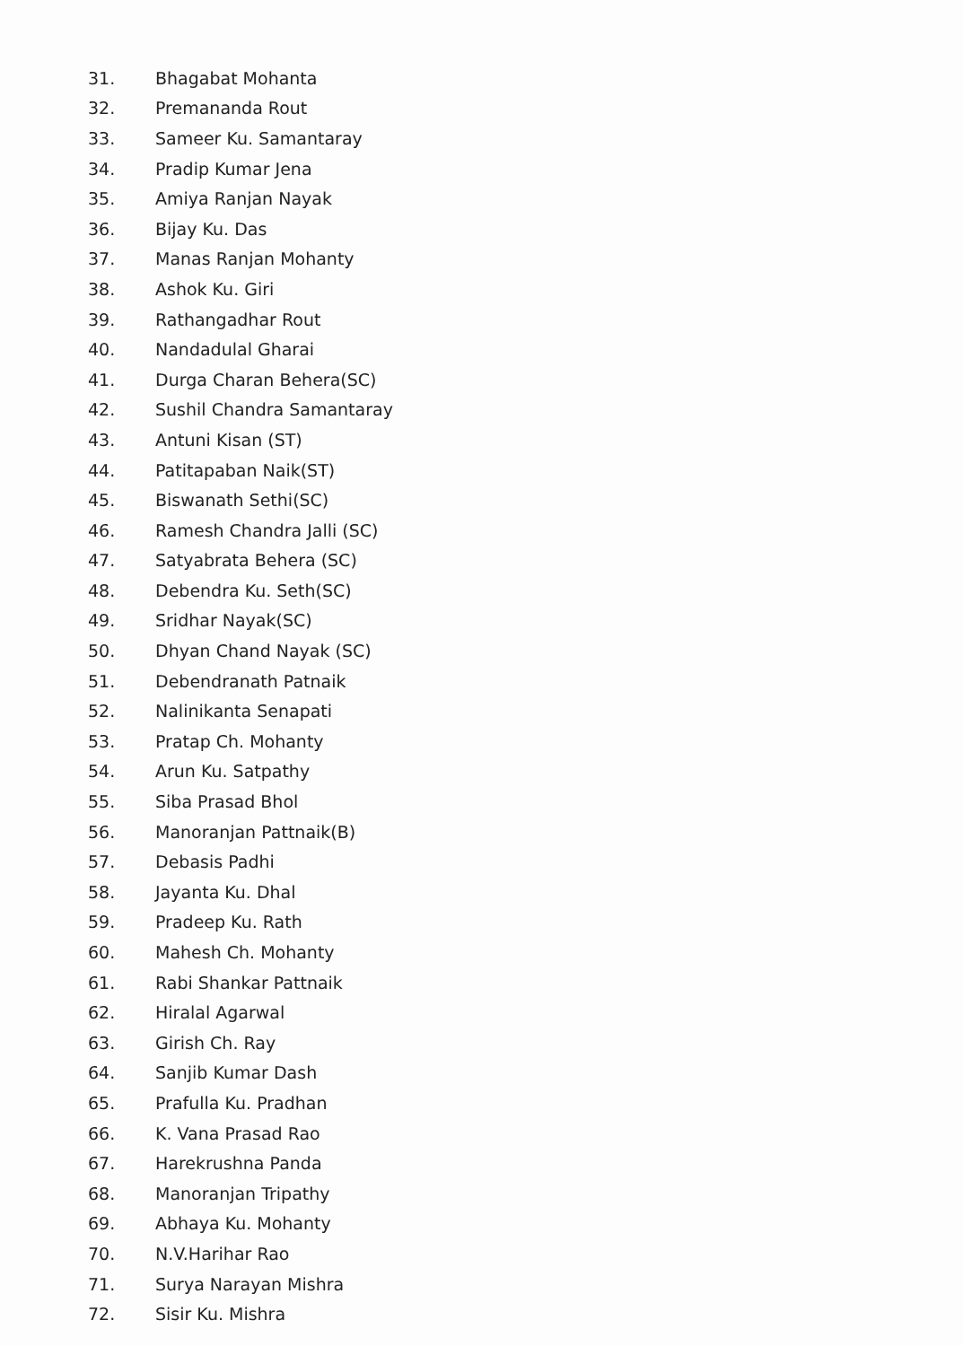31. Bhagabat Mohanta
32. Premananda Rout
33. Sameer Ku. Samantaray
34. Pradip Kumar Jena
35. Amiya Ranjan Nayak
36. Bijay Ku. Das
37. Manas Ranjan Mohanty
38. Ashok Ku. Giri
39. Rathangadhar Rout
40. Nandadulal Gharai
41. Durga Charan Behera(SC)
42. Sushil Chandra Samantaray
43. Antuni Kisan (ST)
44. Patitapaban Naik(ST)
45. Biswanath Sethi(SC)
46. Ramesh Chandra Jalli (SC)
47. Satyabrata Behera (SC)
48. Debendra Ku. Seth(SC)
49. Sridhar Nayak(SC)
50. Dhyan Chand Nayak (SC)
51. Debendranath Patnaik
52. Nalinikanta Senapati
53. Pratap Ch. Mohanty
54. Arun Ku. Satpathy
55. Siba Prasad Bhol
56. Manoranjan Pattnaik(B)
57. Debasis Padhi
58. Jayanta Ku. Dhal
59. Pradeep Ku. Rath
60. Mahesh Ch. Mohanty
61. Rabi Shankar Pattnaik
62. Hiralal Agarwal
63. Girish Ch. Ray
64. Sanjib Kumar Dash
65. Prafulla Ku. Pradhan
66. K. Vana Prasad Rao
67. Harekrushna Panda
68. Manoranjan Tripathy
69. Abhaya Ku. Mohanty
70. N.V.Harihar Rao
71. Surya Narayan Mishra
72. Sisir Ku. Mishra